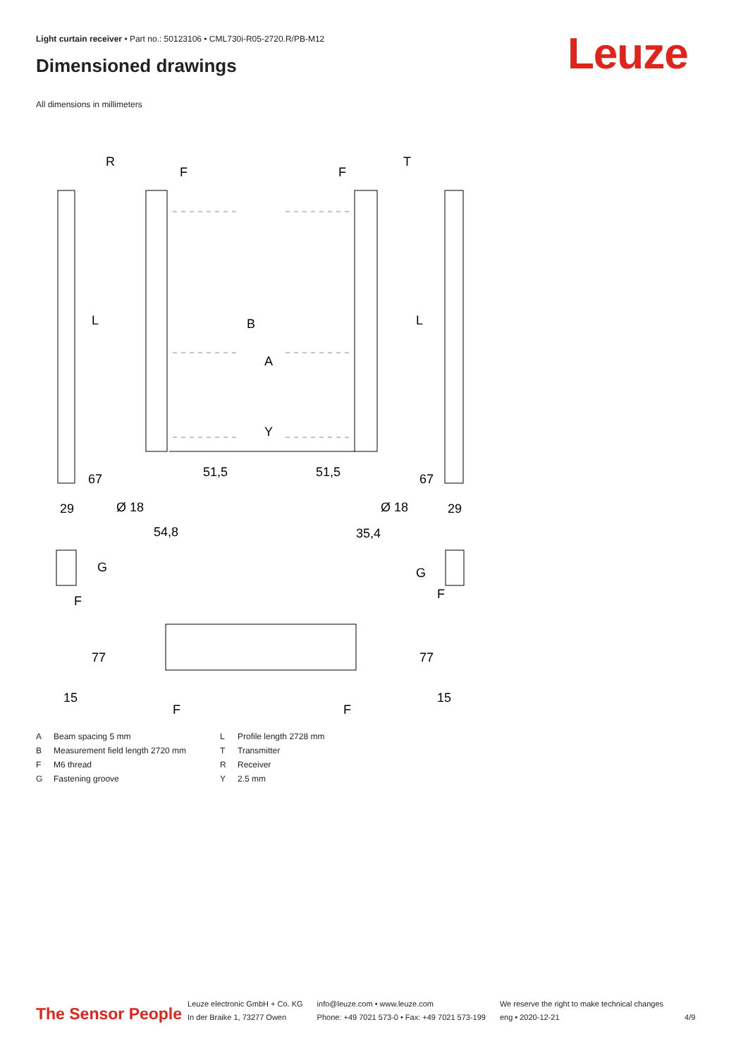Light curtain receiver • Part no.: 50123106 • CML730i-R05-2720.R/PB-M12
Dimensioned drawings Leuze
All dimensions in millimeters
R
T
F
F
L
L
B
A
Y
67
51,5
51,5
67
29
Ø 18
Ø 18
29
54,8
35,4
G
F
G
F
77
77
15
15
F
F
| A | Beam spacing 5 mm | L | Profile length 2728 mm |
| B | Measurement field length 2720 mm | T | Transmitter |
| F | M6 thread | R | Receiver |
| G | Fastening groove | Y | 2.5 mm |
The Sensor People
Leuze electronic GmbH + Co. KG
In der Braike 1, 73277 Owen
info@leuze.com • www.leuze.com
Phone: +49 7021 573-0 • Fax: +49 7021 573-199
We reserve the right to make technical changes
eng • 2020-12-21
4/9